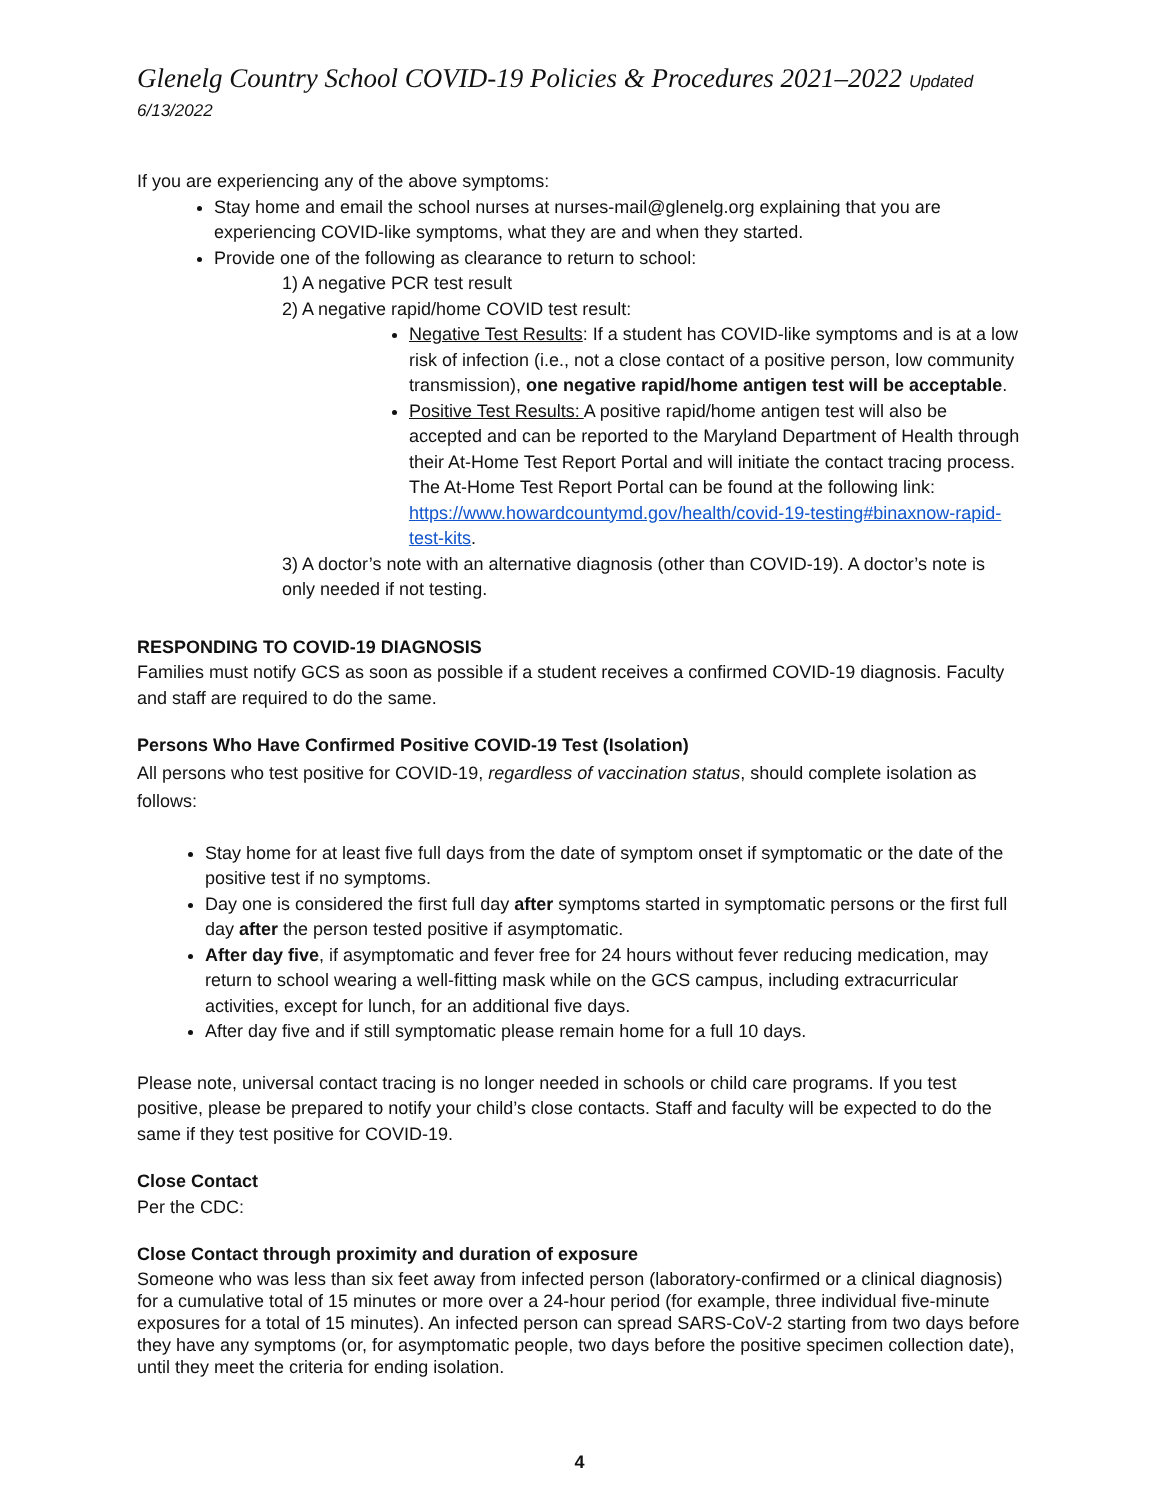Glenelg Country School COVID-19 Policies & Procedures 2021–2022 Updated 6/13/2022
If you are experiencing any of the above symptoms:
Stay home and email the school nurses at nurses-mail@glenelg.org explaining that you are experiencing COVID-like symptoms, what they are and when they started.
Provide one of the following as clearance to return to school:
1) A negative PCR test result
2) A negative rapid/home COVID test result:
Negative Test Results: If a student has COVID-like symptoms and is at a low risk of infection (i.e., not a close contact of a positive person, low community transmission), one negative rapid/home antigen test will be acceptable.
Positive Test Results: A positive rapid/home antigen test will also be accepted and can be reported to the Maryland Department of Health through their At-Home Test Report Portal and will initiate the contact tracing process. The At-Home Test Report Portal can be found at the following link: https://www.howardcountymd.gov/health/covid-19-testing#binaxnow-rapid-test-kits.
3) A doctor’s note with an alternative diagnosis (other than COVID-19). A doctor’s note is only needed if not testing.
RESPONDING TO COVID-19 DIAGNOSIS
Families must notify GCS as soon as possible if a student receives a confirmed COVID-19 diagnosis. Faculty and staff are required to do the same.
Persons Who Have Confirmed Positive COVID-19 Test (Isolation)
All persons who test positive for COVID-19, regardless of vaccination status, should complete isolation as follows:
Stay home for at least five full days from the date of symptom onset if symptomatic or the date of the positive test if no symptoms.
Day one is considered the first full day after symptoms started in symptomatic persons or the first full day after the person tested positive if asymptomatic.
After day five, if asymptomatic and fever free for 24 hours without fever reducing medication, may return to school wearing a well-fitting mask while on the GCS campus, including extracurricular activities, except for lunch, for an additional five days.
After day five and if still symptomatic please remain home for a full 10 days.
Please note, universal contact tracing is no longer needed in schools or child care programs. If you test positive, please be prepared to notify your child’s close contacts. Staff and faculty will be expected to do the same if they test positive for COVID-19.
Close Contact
Per the CDC:
Close Contact through proximity and duration of exposure
Someone who was less than six feet away from infected person (laboratory-confirmed or a clinical diagnosis) for a cumulative total of 15 minutes or more over a 24-hour period (for example, three individual five-minute exposures for a total of 15 minutes). An infected person can spread SARS-CoV-2 starting from two days before they have any symptoms (or, for asymptomatic people, two days before the positive specimen collection date), until they meet the criteria for ending isolation.
4